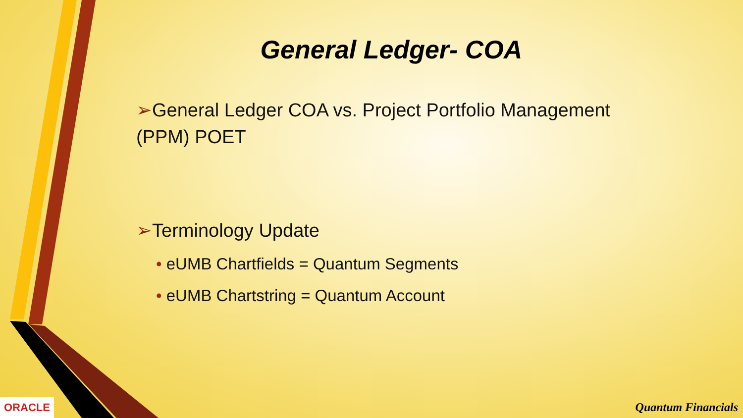General Ledger- COA
➢General Ledger COA vs. Project Portfolio Management (PPM) POET
➢Terminology Update
• eUMB Chartfields = Quantum Segments
• eUMB Chartstring = Quantum Account
ORACLE Quantum Financials